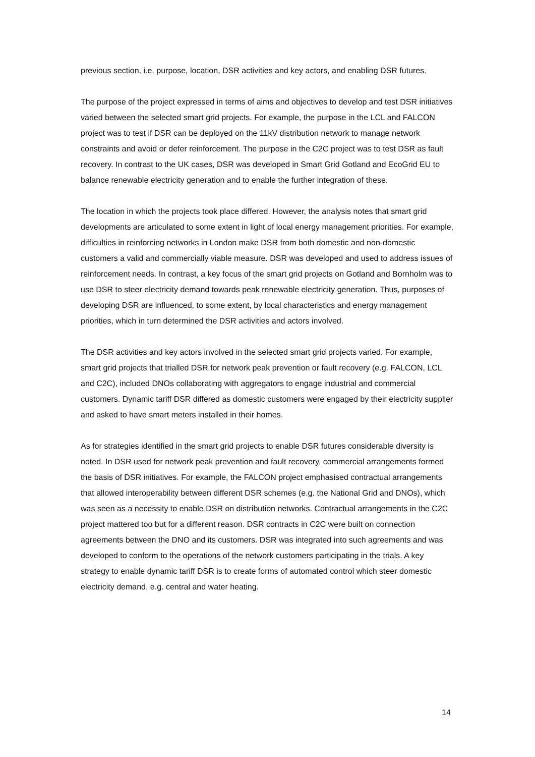previous section, i.e. purpose, location, DSR activities and key actors, and enabling DSR futures.
The purpose of the project expressed in terms of aims and objectives to develop and test DSR initiatives varied between the selected smart grid projects. For example, the purpose in the LCL and FALCON project was to test if DSR can be deployed on the 11kV distribution network to manage network constraints and avoid or defer reinforcement. The purpose in the C2C project was to test DSR as fault recovery. In contrast to the UK cases, DSR was developed in Smart Grid Gotland and EcoGrid EU to balance renewable electricity generation and to enable the further integration of these.
The location in which the projects took place differed. However, the analysis notes that smart grid developments are articulated to some extent in light of local energy management priorities. For example, difficulties in reinforcing networks in London make DSR from both domestic and non-domestic customers a valid and commercially viable measure. DSR was developed and used to address issues of reinforcement needs. In contrast, a key focus of the smart grid projects on Gotland and Bornholm was to use DSR to steer electricity demand towards peak renewable electricity generation. Thus, purposes of developing DSR are influenced, to some extent, by local characteristics and energy management priorities, which in turn determined the DSR activities and actors involved.
The DSR activities and key actors involved in the selected smart grid projects varied. For example, smart grid projects that trialled DSR for network peak prevention or fault recovery (e.g. FALCON, LCL and C2C), included DNOs collaborating with aggregators to engage industrial and commercial customers. Dynamic tariff DSR differed as domestic customers were engaged by their electricity supplier and asked to have smart meters installed in their homes.
As for strategies identified in the smart grid projects to enable DSR futures considerable diversity is noted. In DSR used for network peak prevention and fault recovery, commercial arrangements formed the basis of DSR initiatives. For example, the FALCON project emphasised contractual arrangements that allowed interoperability between different DSR schemes (e.g. the National Grid and DNOs), which was seen as a necessity to enable DSR on distribution networks. Contractual arrangements in the C2C project mattered too but for a different reason. DSR contracts in C2C were built on connection agreements between the DNO and its customers. DSR was integrated into such agreements and was developed to conform to the operations of the network customers participating in the trials. A key strategy to enable dynamic tariff DSR is to create forms of automated control which steer domestic electricity demand, e.g. central and water heating.
14